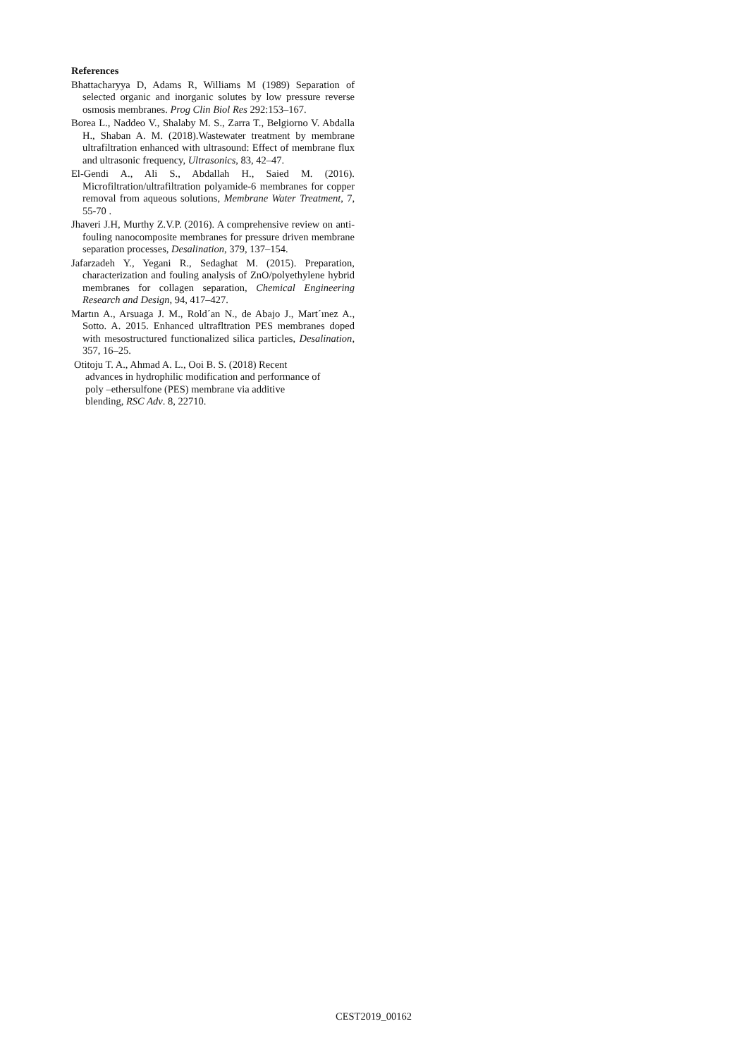References
Bhattacharyya D, Adams R, Williams M (1989) Separation of selected organic and inorganic solutes by low pressure reverse osmosis membranes. Prog Clin Biol Res 292:153–167.
Borea L., Naddeo V., Shalaby M. S., Zarra T., Belgiorno V. Abdalla H., Shaban A. M. (2018).Wastewater treatment by membrane ultrafiltration enhanced with ultrasound: Effect of membrane flux and ultrasonic frequency, Ultrasonics, 83, 42–47.
El-Gendi A., Ali S., Abdallah H., Saied M. (2016). Microfiltration/ultrafiltration polyamide-6 membranes for copper removal from aqueous solutions, Membrane Water Treatment, 7, 55-70 .
Jhaveri J.H, Murthy Z.V.P. (2016). A comprehensive review on anti-fouling nanocomposite membranes for pressure driven membrane separation processes, Desalination, 379, 137–154.
Jafarzadeh Y., Yegani R., Sedaghat M. (2015). Preparation, characterization and fouling analysis of ZnO/polyethylene hybrid membranes for collagen separation, Chemical Engineering Research and Design, 94, 417–427.
Martın A., Arsuaga J. M., Rold´an N., de Abajo J., Mart´ınez A., Sotto. A. 2015. Enhanced ultrafltration PES membranes doped with mesostructured functionalized silica particles, Desalination, 357, 16–25.
Otitoju T. A., Ahmad A. L., Ooi B. S. (2018) Recent
advances in hydrophilic modification and performance of
poly –ethersulfone (PES) membrane via additive
blending, RSC Adv. 8, 22710.
CEST2019_00162